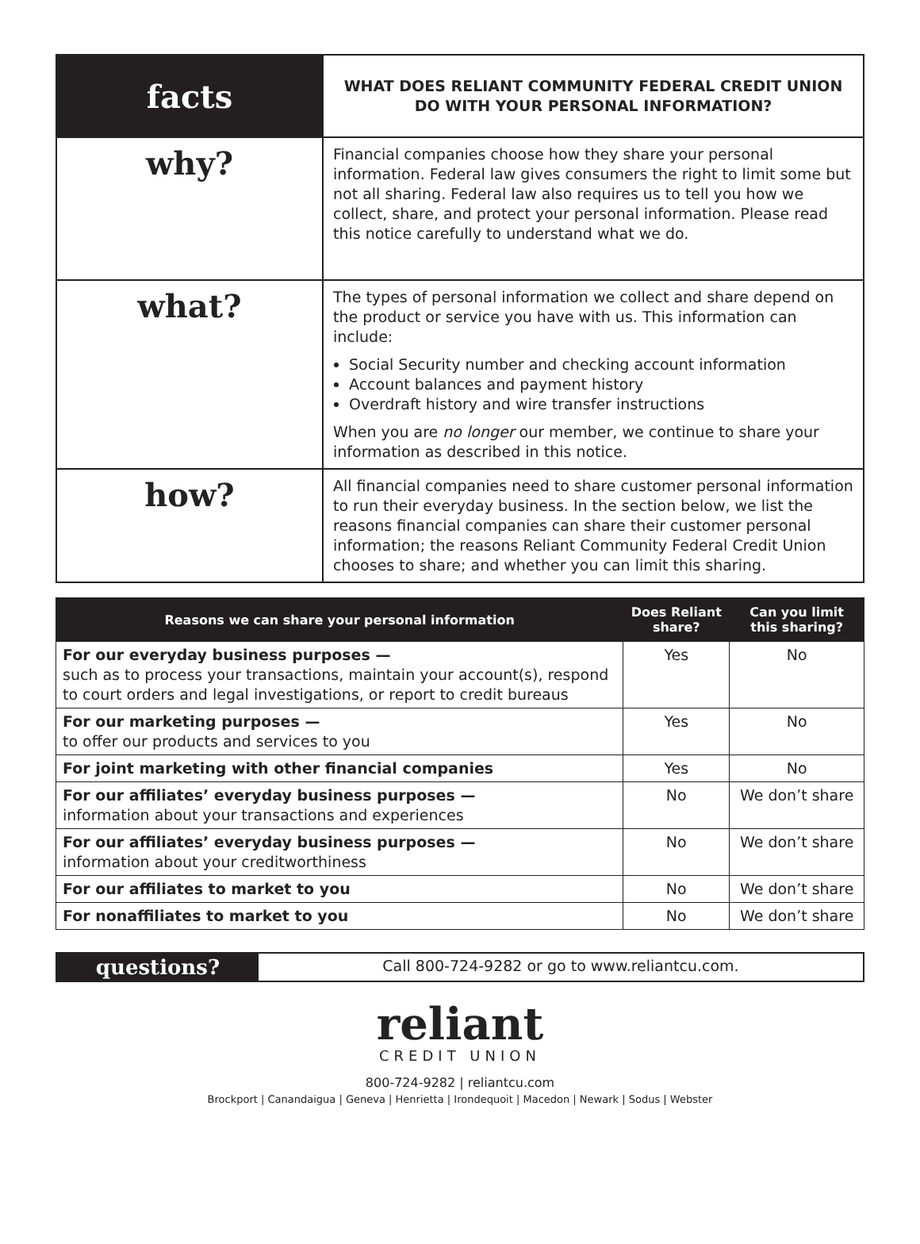| facts | WHAT DOES RELIANT COMMUNITY FEDERAL CREDIT UNION DO WITH YOUR PERSONAL INFORMATION? |
| why? | Financial companies choose how they share your personal information. Federal law gives consumers the right to limit some but not all sharing. Federal law also requires us to tell you how we collect, share, and protect your personal information. Please read this notice carefully to understand what we do. |
| what? | The types of personal information we collect and share depend on the product or service you have with us. This information can include: Social Security number and checking account information Account balances and payment history Overdraft history and wire transfer instructions When you are no longer our member, we continue to share your information as described in this notice. |
| how? | All financial companies need to share customer personal information to run their everyday business. In the section below, we list the reasons financial companies can share their customer personal information; the reasons Reliant Community Federal Credit Union chooses to share; and whether you can limit this sharing. |
| Reasons we can share your personal information | Does Reliant share? | Can you limit this sharing? |
| --- | --- | --- |
| For our everyday business purposes — such as to process your transactions, maintain your account(s), respond to court orders and legal investigations, or report to credit bureaus | Yes | No |
| For our marketing purposes — to offer our products and services to you | Yes | No |
| For joint marketing with other financial companies | Yes | No |
| For our affiliates’ everyday business purposes — information about your transactions and experiences | No | We don’t share |
| For our affiliates’ everyday business purposes — information about your creditworthiness | No | We don’t share |
| For our affiliates to market to you | No | We don’t share |
| For nonaffiliates to market to you | No | We don’t share |
questions?
Call 800-724-9282 or go to www.reliantcu.com.
reliant
CREDIT UNION
800-724-9282 | reliantcu.com
Brockport | Canandaigua | Geneva | Henrietta | Irondequoit | Macedon | Newark | Sodus | Webster